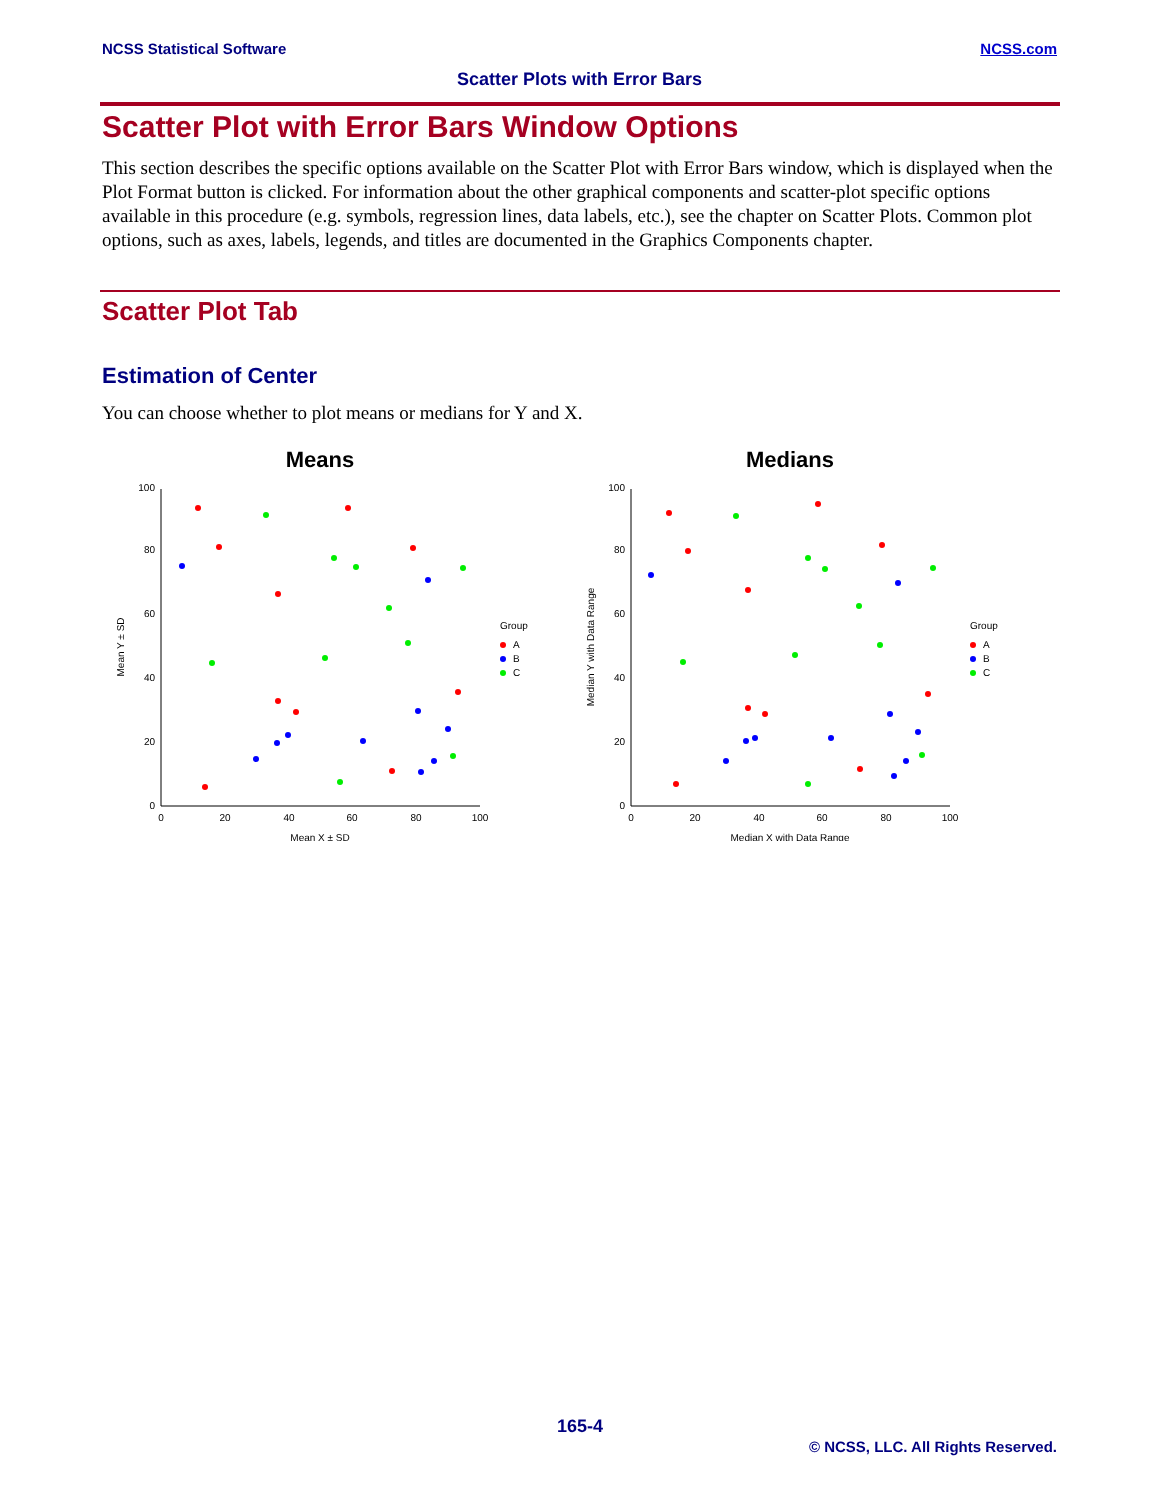NCSS Statistical Software NCSS.com
Scatter Plots with Error Bars
Scatter Plot with Error Bars Window Options
This section describes the specific options available on the Scatter Plot with Error Bars window, which is displayed when the Plot Format button is clicked. For information about the other graphical components and scatter-plot specific options available in this procedure (e.g. symbols, regression lines, data labels, etc.), see the chapter on Scatter Plots. Common plot options, such as axes, labels, legends, and titles are documented in the Graphics Components chapter.
Scatter Plot Tab
Estimation of Center
You can choose whether to plot means or medians for Y and X.
Means
0
20
40
60
80
100
0
20
40
60
80
100
Mean X ± SD
Mean Y ± SD
Group
A
B
C
Medians
0
20
40
60
80
100
0
20
40
60
80
100
Median X with Data Range
Median Y with Data Range
Group
A
B
C
165-4
© NCSS, LLC. All Rights Reserved.